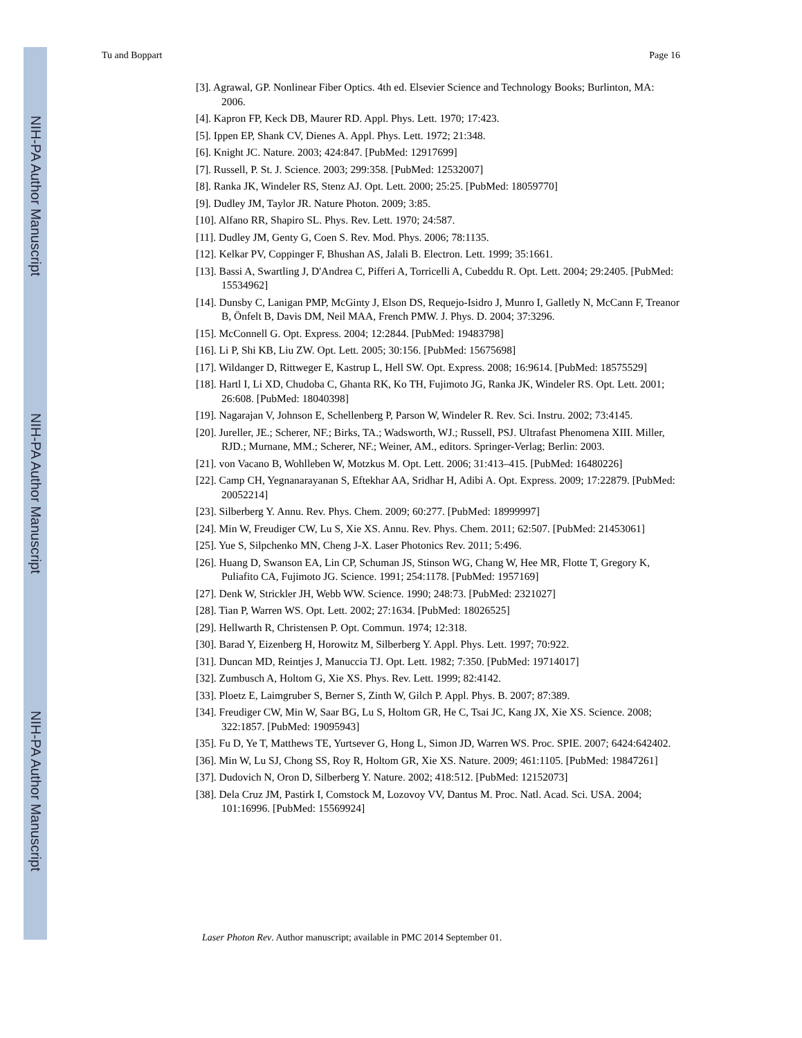NIH-PA Author Manuscript
NIH-PA Author Manuscript
NIH-PA Author Manuscript
Tu and Boppart Page 16
[3]. Agrawal, GP. Nonlinear Fiber Optics. 4th ed. Elsevier Science and Technology Books; Burlinton, MA: 2006.
[4]. Kapron FP, Keck DB, Maurer RD. Appl. Phys. Lett. 1970; 17:423.
[5]. Ippen EP, Shank CV, Dienes A. Appl. Phys. Lett. 1972; 21:348.
[6]. Knight JC. Nature. 2003; 424:847. [PubMed: 12917699]
[7]. Russell, P. St. J. Science. 2003; 299:358. [PubMed: 12532007]
[8]. Ranka JK, Windeler RS, Stenz AJ. Opt. Lett. 2000; 25:25. [PubMed: 18059770]
[9]. Dudley JM, Taylor JR. Nature Photon. 2009; 3:85.
[10]. Alfano RR, Shapiro SL. Phys. Rev. Lett. 1970; 24:587.
[11]. Dudley JM, Genty G, Coen S. Rev. Mod. Phys. 2006; 78:1135.
[12]. Kelkar PV, Coppinger F, Bhushan AS, Jalali B. Electron. Lett. 1999; 35:1661.
[13]. Bassi A, Swartling J, D'Andrea C, Pifferi A, Torricelli A, Cubeddu R. Opt. Lett. 2004; 29:2405. [PubMed: 15534962]
[14]. Dunsby C, Lanigan PMP, McGinty J, Elson DS, Requejo-Isidro J, Munro I, Galletly N, McCann F, Treanor B, Önfelt B, Davis DM, Neil MAA, French PMW. J. Phys. D. 2004; 37:3296.
[15]. McConnell G. Opt. Express. 2004; 12:2844. [PubMed: 19483798]
[16]. Li P, Shi KB, Liu ZW. Opt. Lett. 2005; 30:156. [PubMed: 15675698]
[17]. Wildanger D, Rittweger E, Kastrup L, Hell SW. Opt. Express. 2008; 16:9614. [PubMed: 18575529]
[18]. Hartl I, Li XD, Chudoba C, Ghanta RK, Ko TH, Fujimoto JG, Ranka JK, Windeler RS. Opt. Lett. 2001; 26:608. [PubMed: 18040398]
[19]. Nagarajan V, Johnson E, Schellenberg P, Parson W, Windeler R. Rev. Sci. Instru. 2002; 73:4145.
[20]. Jureller, JE.; Scherer, NF.; Birks, TA.; Wadsworth, WJ.; Russell, PSJ. Ultrafast Phenomena XIII. Miller, RJD.; Murnane, MM.; Scherer, NF.; Weiner, AM., editors. Springer-Verlag; Berlin: 2003.
[21]. von Vacano B, Wohlleben W, Motzkus M. Opt. Lett. 2006; 31:413–415. [PubMed: 16480226]
[22]. Camp CH, Yegnanarayanan S, Eftekhar AA, Sridhar H, Adibi A. Opt. Express. 2009; 17:22879. [PubMed: 20052214]
[23]. Silberberg Y. Annu. Rev. Phys. Chem. 2009; 60:277. [PubMed: 18999997]
[24]. Min W, Freudiger CW, Lu S, Xie XS. Annu. Rev. Phys. Chem. 2011; 62:507. [PubMed: 21453061]
[25]. Yue S, Silpchenko MN, Cheng J-X. Laser Photonics Rev. 2011; 5:496.
[26]. Huang D, Swanson EA, Lin CP, Schuman JS, Stinson WG, Chang W, Hee MR, Flotte T, Gregory K, Puliafito CA, Fujimoto JG. Science. 1991; 254:1178. [PubMed: 1957169]
[27]. Denk W, Strickler JH, Webb WW. Science. 1990; 248:73. [PubMed: 2321027]
[28]. Tian P, Warren WS. Opt. Lett. 2002; 27:1634. [PubMed: 18026525]
[29]. Hellwarth R, Christensen P. Opt. Commun. 1974; 12:318.
[30]. Barad Y, Eizenberg H, Horowitz M, Silberberg Y. Appl. Phys. Lett. 1997; 70:922.
[31]. Duncan MD, Reintjes J, Manuccia TJ. Opt. Lett. 1982; 7:350. [PubMed: 19714017]
[32]. Zumbusch A, Holtom G, Xie XS. Phys. Rev. Lett. 1999; 82:4142.
[33]. Ploetz E, Laimgruber S, Berner S, Zinth W, Gilch P. Appl. Phys. B. 2007; 87:389.
[34]. Freudiger CW, Min W, Saar BG, Lu S, Holtom GR, He C, Tsai JC, Kang JX, Xie XS. Science. 2008; 322:1857. [PubMed: 19095943]
[35]. Fu D, Ye T, Matthews TE, Yurtsever G, Hong L, Simon JD, Warren WS. Proc. SPIE. 2007; 6424:642402.
[36]. Min W, Lu SJ, Chong SS, Roy R, Holtom GR, Xie XS. Nature. 2009; 461:1105. [PubMed: 19847261]
[37]. Dudovich N, Oron D, Silberberg Y. Nature. 2002; 418:512. [PubMed: 12152073]
[38]. Dela Cruz JM, Pastirk I, Comstock M, Lozovoy VV, Dantus M. Proc. Natl. Acad. Sci. USA. 2004; 101:16996. [PubMed: 15569924]
Laser Photon Rev. Author manuscript; available in PMC 2014 September 01.